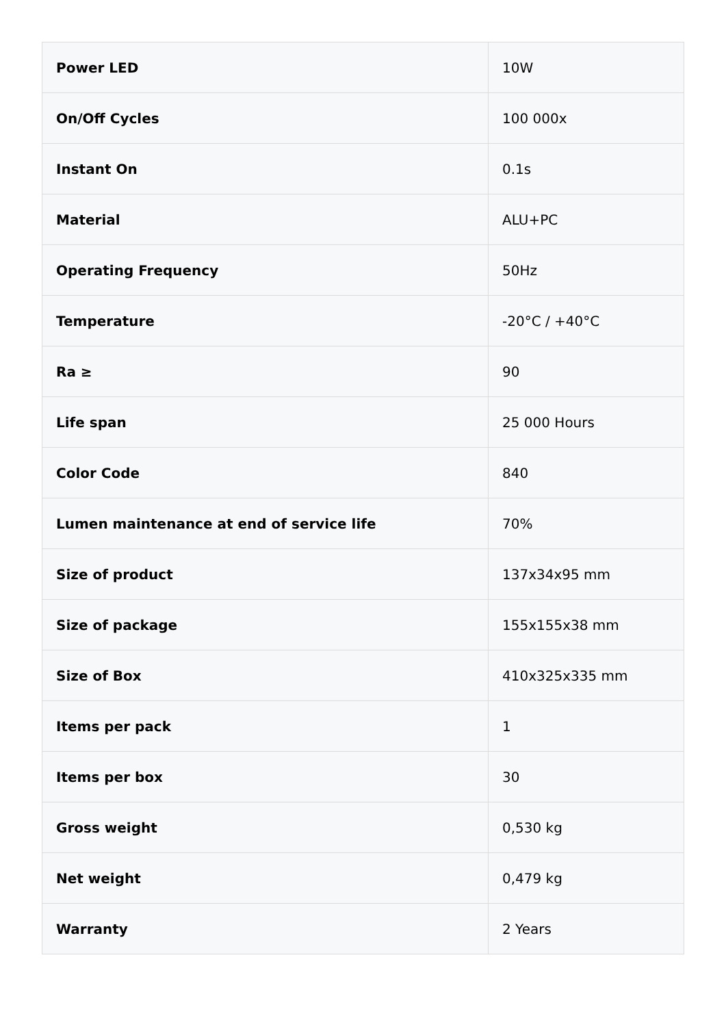| Power LED | 10W |
| On/Off Cycles | 100 000x |
| Instant On | 0.1s |
| Material | ALU+PC |
| Operating Frequency | 50Hz |
| Temperature | -20°C / +40°C |
| Ra ≥ | 90 |
| Life span | 25 000 Hours |
| Color Code | 840 |
| Lumen maintenance at end of service life | 70% |
| Size of product | 137x34x95 mm |
| Size of package | 155x155x38 mm |
| Size of Box | 410x325x335 mm |
| Items per pack | 1 |
| Items per box | 30 |
| Gross weight | 0,530 kg |
| Net weight | 0,479 kg |
| Warranty | 2 Years |